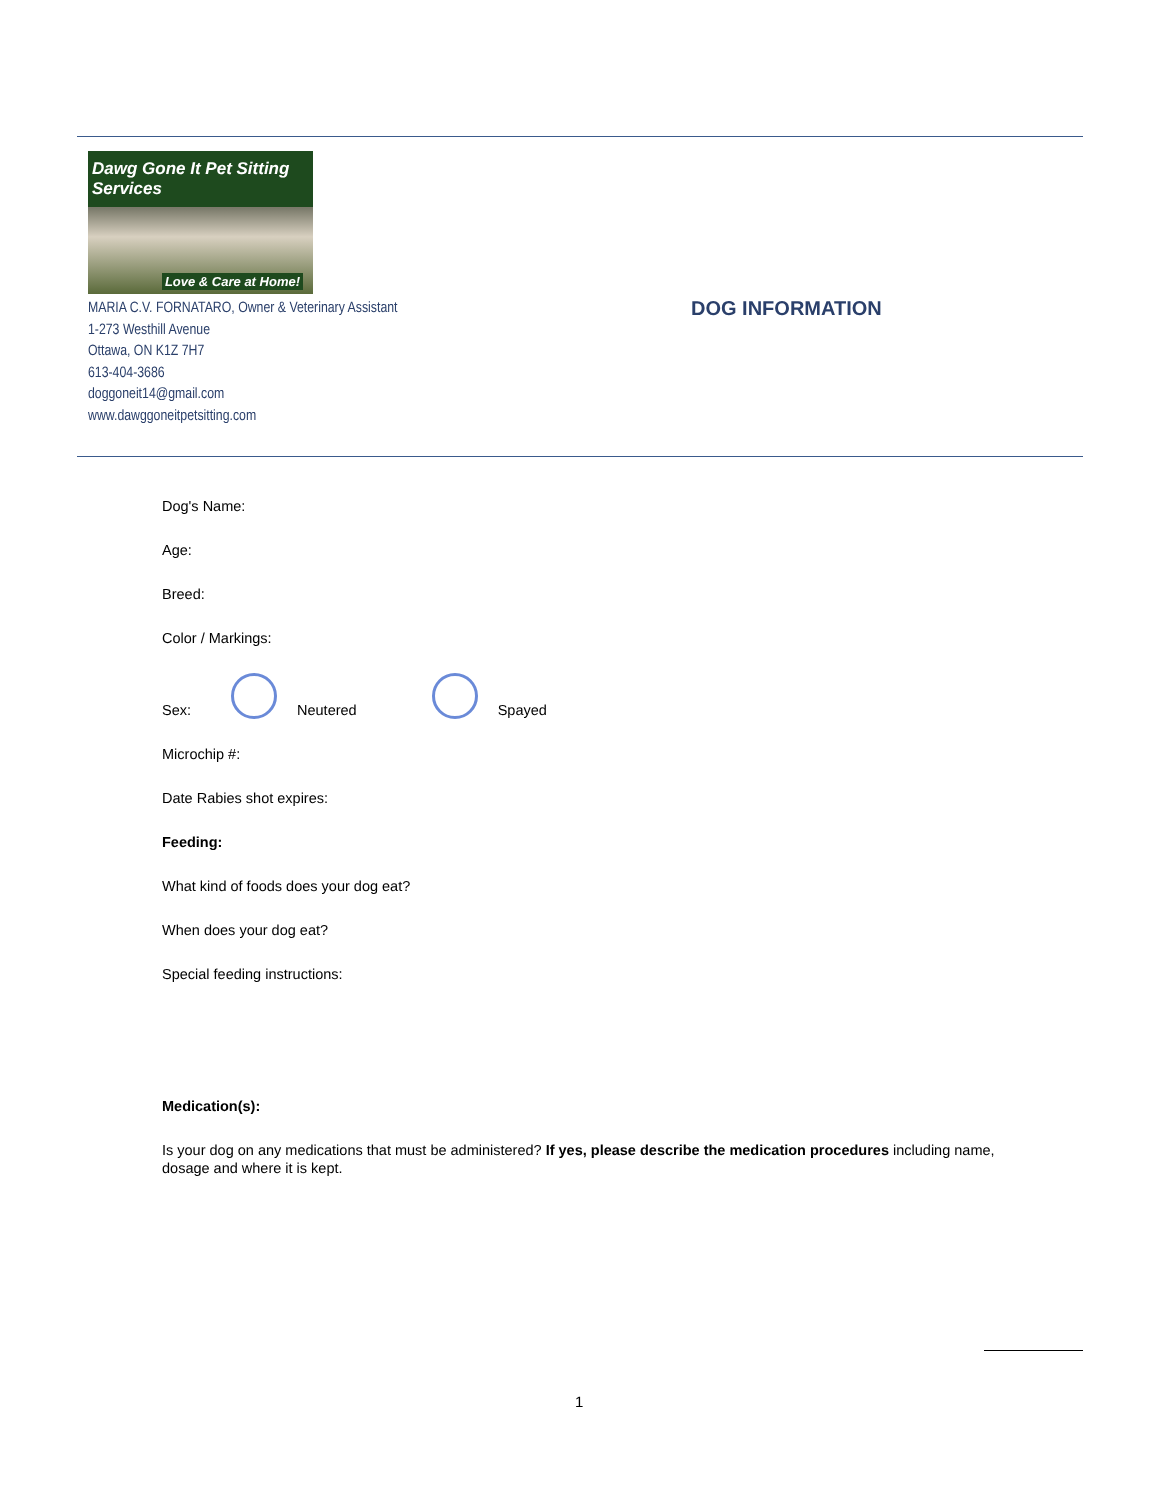Dawg Gone It Pet Sitting Services
Love & Care at Home!
MARIA C.V. FORNATARO, Owner & Veterinary Assistant
1-273 Westhill Avenue
Ottawa, ON K1Z 7H7
613-404-3686
doggoneit14@gmail.com
www.dawggoneitpetsitting.com
DOG INFORMATION
Dog's Name:
Age:
Breed:
Color / Markings:
Sex: Neutered Spayed
Microchip #:
Date Rabies shot expires:
Feeding:
What kind of foods does your dog eat?
When does your dog eat?
Special feeding instructions:
Medication(s):
Is your dog on any medications that must be administered? If yes, please describe the medication procedures including name, dosage and where it is kept.
1